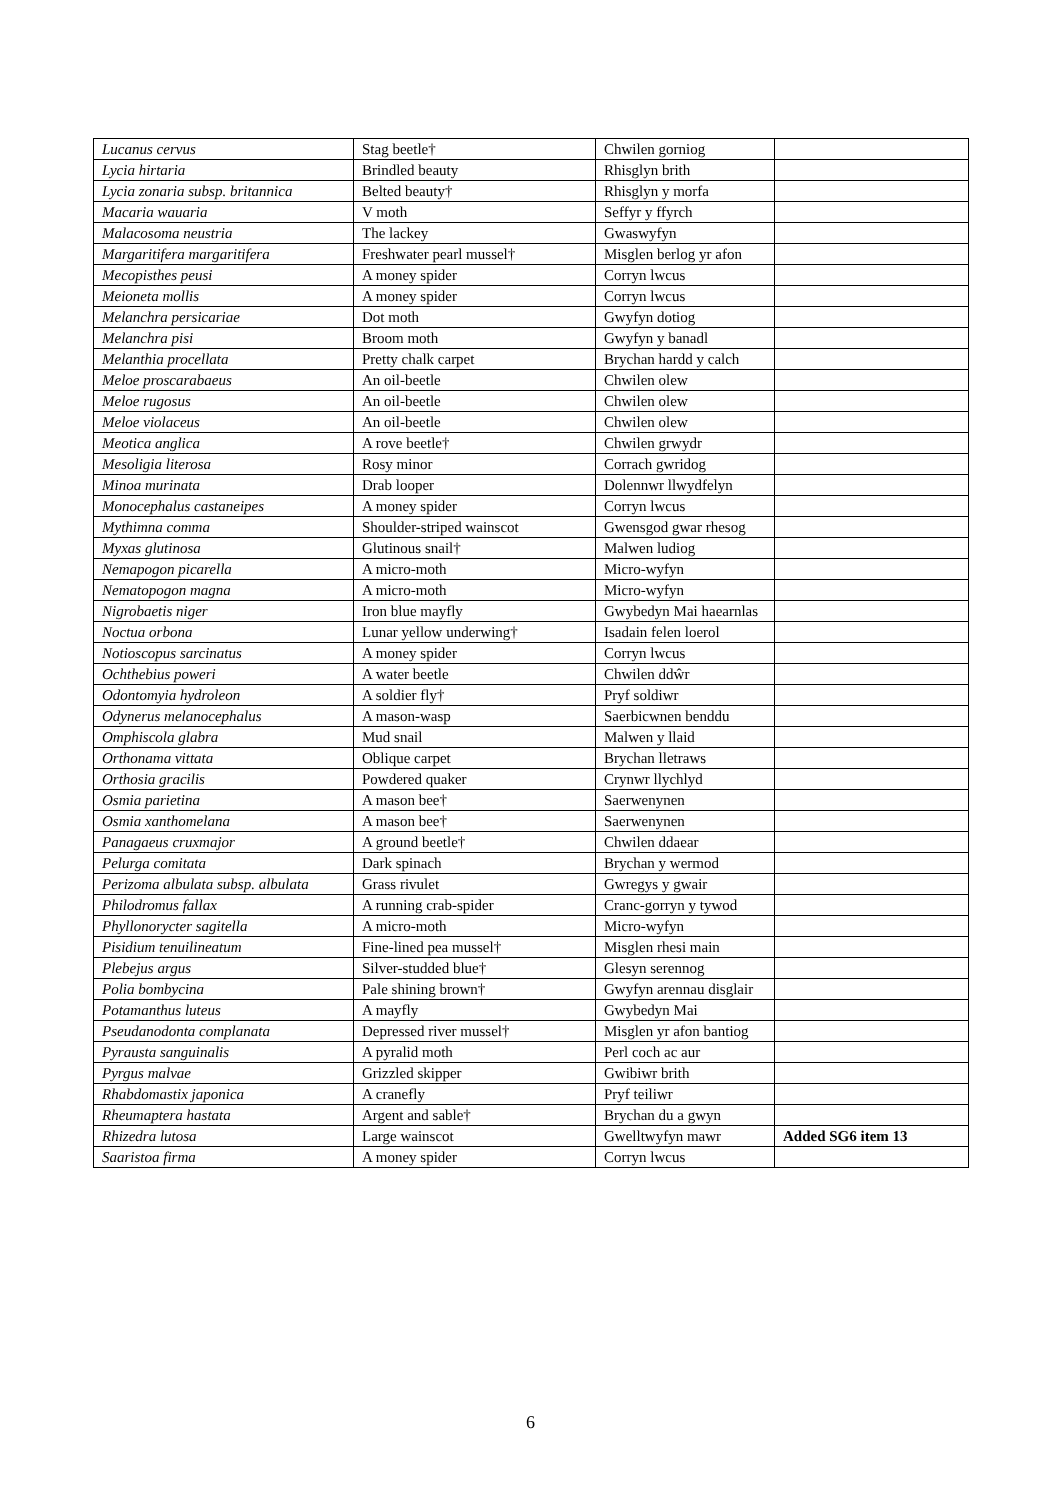| Lucanus cervus | Stag beetle† | Chwilen gorniog | |
| Lycia hirtaria | Brindled beauty | Rhisglyn brith | |
| Lycia zonaria subsp. britannica | Belted beauty† | Rhisglyn y morfa | |
| Macaria wauaria | V moth | Seffyr y ffyrch | |
| Malacosoma neustria | The lackey | Gwaswyfyn | |
| Margaritifera margaritifera | Freshwater pearl mussel† | Misglen berlog yr afon | |
| Mecopisthes peusi | A money spider | Corryn lwcus | |
| Meioneta mollis | A money spider | Corryn lwcus | |
| Melanchra persicariae | Dot moth | Gwyfyn dotiog | |
| Melanchra pisi | Broom moth | Gwyfyn y banadl | |
| Melanthia procellata | Pretty chalk carpet | Brychan hardd y calch | |
| Meloe proscarabaeus | An oil-beetle | Chwilen olew | |
| Meloe rugosus | An oil-beetle | Chwilen olew | |
| Meloe violaceus | An oil-beetle | Chwilen olew | |
| Meotica anglica | A rove beetle† | Chwilen grwydr | |
| Mesoligia literosa | Rosy minor | Corrach gwridog | |
| Minoa murinata | Drab looper | Dolennwr llwydfelyn | |
| Monocephalus castaneipes | A money spider | Corryn lwcus | |
| Mythimna comma | Shoulder-striped wainscot | Gwensgod gwar rhesog | |
| Myxas glutinosa | Glutinous snail† | Malwen ludiog | |
| Nemapogon picarella | A micro-moth | Micro-wyfyn | |
| Nematopogon magna | A micro-moth | Micro-wyfyn | |
| Nigrobaetis niger | Iron blue mayfly | Gwybedyn Mai haearnlas | |
| Noctua orbona | Lunar yellow underwing† | Isadain felen loerol | |
| Notioscopus sarcinatus | A money spider | Corryn lwcus | |
| Ochthebius poweri | A water beetle | Chwilen ddŵr | |
| Odontomyia hydroleon | A soldier fly† | Pryf soldiwr | |
| Odynerus melanocephalus | A mason-wasp | Saerbicwnen benddu | |
| Omphiscola glabra | Mud snail | Malwen y llaid | |
| Orthonama vittata | Oblique carpet | Brychan lletraws | |
| Orthosia gracilis | Powdered quaker | Crynwr llychlyd | |
| Osmia parietina | A mason bee† | Saerwenynen | |
| Osmia xanthomelana | A mason bee† | Saerwenynen | |
| Panagaeus cruxmajor | A ground beetle† | Chwilen ddaear | |
| Pelurga comitata | Dark spinach | Brychan y wermod | |
| Perizoma albulata subsp. albulata | Grass rivulet | Gwregys y gwair | |
| Philodromus fallax | A running crab-spider | Cranc-gorryn y tywod | |
| Phyllonorycter sagitella | A micro-moth | Micro-wyfyn | |
| Pisidium tenuilineatum | Fine-lined pea mussel† | Misglen rhesi main | |
| Plebejus argus | Silver-studded blue† | Glesyn serennog | |
| Polia bombycina | Pale shining brown† | Gwyfyn arennau disglair | |
| Potamanthus luteus | A mayfly | Gwybedyn Mai | |
| Pseudanodonta complanata | Depressed river mussel† | Misglen yr afon bantiog | |
| Pyrausta sanguinalis | A pyralid moth | Perl coch ac aur | |
| Pyrgus malvae | Grizzled skipper | Gwibiwr brith | |
| Rhabdomastix japonica | A cranefly | Pryf teiliwr | |
| Rheumaptera hastata | Argent and sable† | Brychan du a gwyn | |
| Rhizedra lutosa | Large wainscot | Gwelltwyfyn mawr | Added SG6 item 13 |
| Saaristoa firma | A money spider | Corryn lwcus | |
6